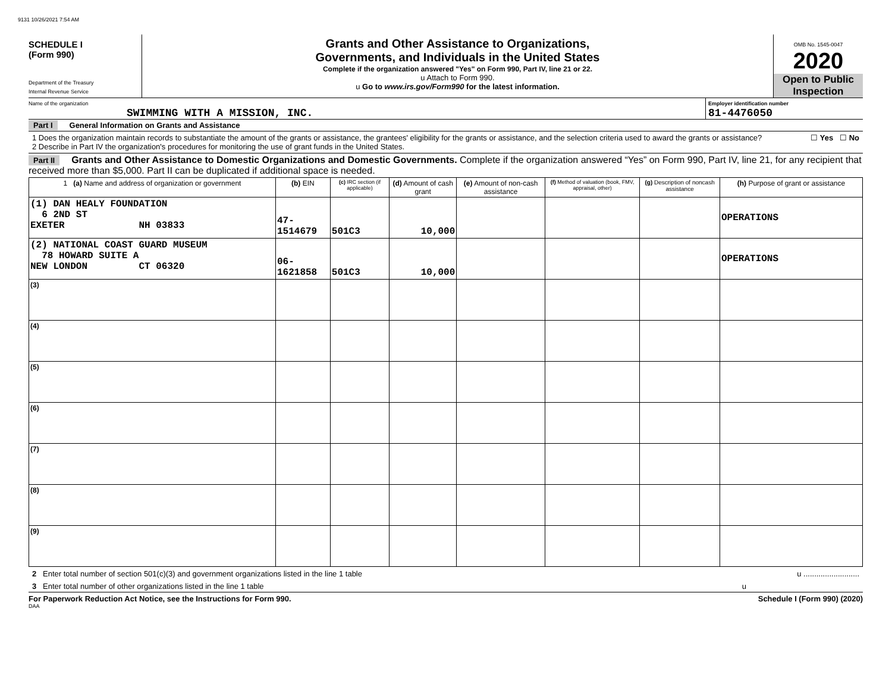9131 10/26/2021 7:54 AM
SCHEDULE I
(Form 990)
Department of the Treasury
Internal Revenue Service
Grants and Other Assistance to Organizations,
Governments, and Individuals in the United States
Complete if the organization answered "Yes" on Form 990, Part IV, line 21 or 22.
u Attach to Form 990.
u Go to www.irs.gov/Form990 for the latest information.
OMB No. 1545-0047
2020
Open to Public
Inspection
Name of the organization
SWIMMING WITH A MISSION, INC.
Employer identification number
81-4476050
Part I General Information on Grants and Assistance
1 Does the organization maintain records to substantiate the amount of the grants or assistance, the grantees' eligibility for the grants or assistance, and the selection criteria used to award the grants or assistance? ☐ Yes ☐ No
2 Describe in Part IV the organization's procedures for monitoring the use of grant funds in the United States.
Part II Grants and Other Assistance to Domestic Organizations and Domestic Governments. Complete if the organization answered “Yes” on Form 990, Part IV, line 21, for any recipient that received more than $5,000. Part II can be duplicated if additional space is needed.
| 1 (a) Name and address of organization or government | (b) EIN | (c) IRC section (if applicable) | (d) Amount of cash grant | (e) Amount of non-cash assistance | (f) Method of valuation (book, FMV, appraisal, other) | (g) Description of noncash assistance | (h) Purpose of grant or assistance |
| --- | --- | --- | --- | --- | --- | --- | --- |
| (1) DAN HEALY FOUNDATION 6 2ND ST EXETER NH 03833 | 47-1514679 | 501C3 | 10,000 | | | | OPERATIONS |
| (2) NATIONAL COAST GUARD MUSEUM 78 HOWARD SUITE A NEW LONDON CT 06320 | 06-1621858 | 501C3 | 10,000 | | | | OPERATIONS |
| (3) | | | | | | | |
| (4) | | | | | | | |
| (5) | | | | | | | |
| (6) | | | | | | | |
| (7) | | | | | | | |
| (8) | | | | | | | |
| (9) | | | | | | | |
2 Enter total number of section 501(c)(3) and government organizations listed in the line 1 table u ..........................
3 Enter total number of other organizations listed in the line 1 table u
For Paperwork Reduction Act Notice, see the Instructions for Form 990. Schedule I (Form 990) (2020)
DAA